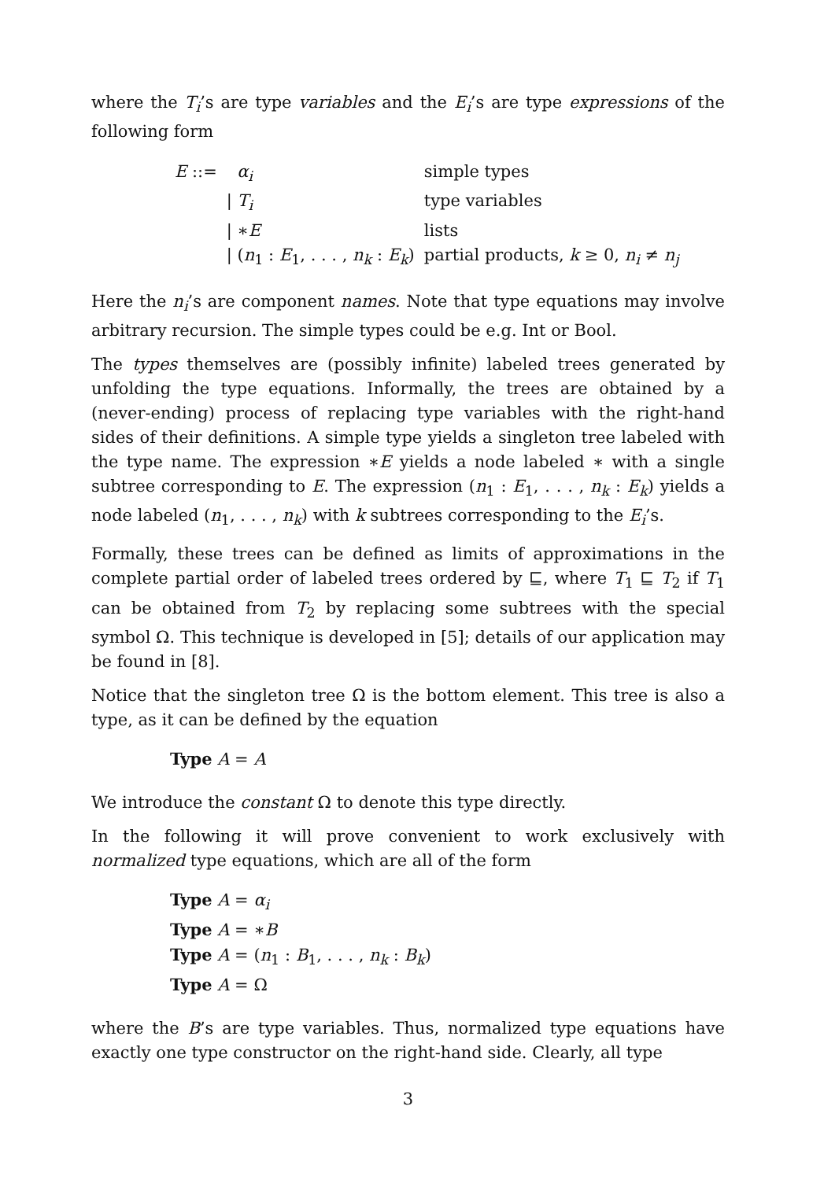where the T<sub>i</sub>’s are type variables and the E<sub>i</sub>’s are type expressions of the following form
| E ::= | α<sub>i</sub> | simple types |
| | / T<sub>i</sub> | type variables |
| | / ∗ E | lists |
| | / ( n<sub>1</sub> : E<sub>1</sub>, . . . , n<sub>k</sub> : E<sub>k</sub> ) | partial products, k ≥ 0, n<sub>i</sub> ≠ n<sub>j</sub> |
Here the n<sub>i</sub>’s are component names. Note that type equations may involve arbitrary recursion. The simple types could be e.g. Int or Bool.
The types themselves are (possibly infinite) labeled trees generated by unfolding the type equations. Informally, the trees are obtained by a (never-ending) process of replacing type variables with the right-hand sides of their definitions. A simple type yields a singleton tree labeled with the type name. The expression ∗E yields a node labeled ∗ with a single subtree corresponding to E. The expression (n<sub>1</sub> : E<sub>1</sub>, . . . , n<sub>k</sub> : E<sub>k</sub>) yields a node labeled (n<sub>1</sub>, . . . , n<sub>k</sub>) with k subtrees corresponding to the E<sub>i</sub>’s.
Formally, these trees can be defined as limits of approximations in the complete partial order of labeled trees ordered by ⊑, where T<sub>1</sub> ⊑ T<sub>2</sub> if T<sub>1</sub> can be obtained from T<sub>2</sub> by replacing some subtrees with the special symbol Ω. This technique is developed in [5]; details of our application may be found in [8].
Notice that the singleton tree Ω is the bottom element. This tree is also a type, as it can be defined by the equation
Type A = A
We introduce the constant Ω to denote this type directly.
In the following it will prove convenient to work exclusively with normalized type equations, which are all of the form
Type A = α<sub>i</sub>
Type A = ∗B
Type A = (n<sub>1</sub> : B<sub>1</sub>, . . . , n<sub>k</sub> : B<sub>k</sub>)
Type A = Ω
where the B’s are type variables. Thus, normalized type equations have exactly one type constructor on the right-hand side. Clearly, all type
3